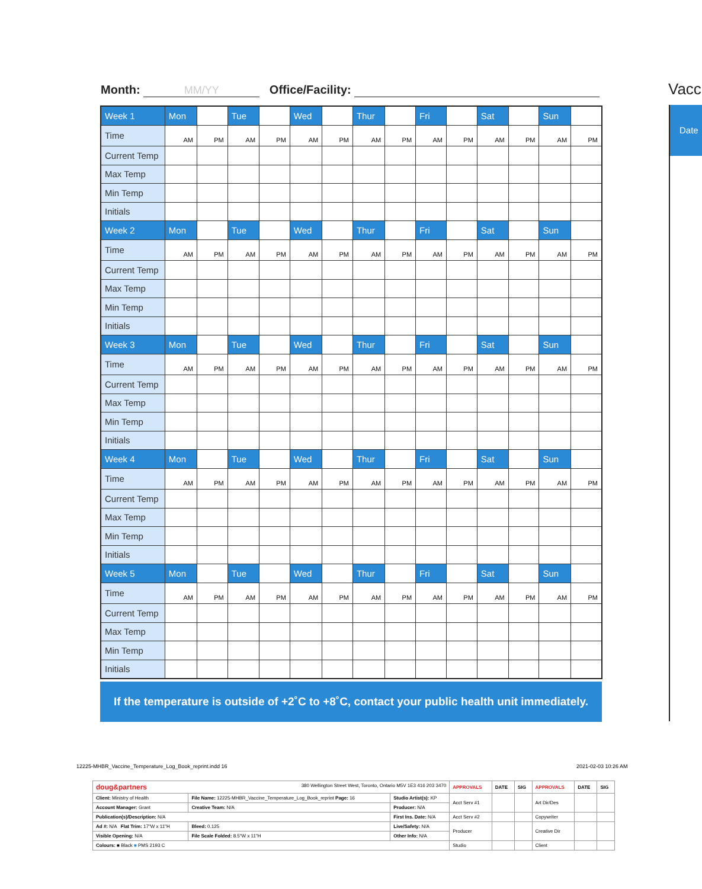Month: MM/YY Office/Facility: Vacc
Date
| Week 1 | Mon | | Tue | | Wed | | Thur | | Fri | | Sat | | Sun | |
| Time | AM | PM | AM | PM | AM | PM | AM | PM | AM | PM | AM | PM | AM | PM |
| Current Temp | | | | | | | | | | | | | | |
| Max Temp | | | | | | | | | | | | | | |
| Min Temp | | | | | | | | | | | | | | |
| Initials | | | | | | | | | | | | | | |
| Week 2 | Mon | | Tue | | Wed | | Thur | | Fri | | Sat | | Sun | |
| Time | AM | PM | AM | PM | AM | PM | AM | PM | AM | PM | AM | PM | AM | PM |
| Current Temp | | | | | | | | | | | | | | |
| Max Temp | | | | | | | | | | | | | | |
| Min Temp | | | | | | | | | | | | | | |
| Initials | | | | | | | | | | | | | | |
| Week 3 | Mon | | Tue | | Wed | | Thur | | Fri | | Sat | | Sun | |
| Time | AM | PM | AM | PM | AM | PM | AM | PM | AM | PM | AM | PM | AM | PM |
| Current Temp | | | | | | | | | | | | | | |
| Max Temp | | | | | | | | | | | | | | |
| Min Temp | | | | | | | | | | | | | | |
| Initials | | | | | | | | | | | | | | |
| Week 4 | Mon | | Tue | | Wed | | Thur | | Fri | | Sat | | Sun | |
| Time | AM | PM | AM | PM | AM | PM | AM | PM | AM | PM | AM | PM | AM | PM |
| Current Temp | | | | | | | | | | | | | | |
| Max Temp | | | | | | | | | | | | | | |
| Min Temp | | | | | | | | | | | | | | |
| Initials | | | | | | | | | | | | | | |
| Week 5 | Mon | | Tue | | Wed | | Thur | | Fri | | Sat | | Sun | |
| Time | AM | PM | AM | PM | AM | PM | AM | PM | AM | PM | AM | PM | AM | PM |
| Current Temp | | | | | | | | | | | | | | |
| Max Temp | | | | | | | | | | | | | | |
| Min Temp | | | | | | | | | | | | | | |
| Initials | | | | | | | | | | | | | | |
If the temperature is outside of +2˚C to +8˚C, contact your public health unit immediately.
12225-MHBR_Vaccine_Temperature_Log_Book_reprint.indd 16
2021-02-03 10:26 AM
| doug&partners 380 Wellington Street West, Toronto, Ontario M5V 1E3 416 203 3470 | | | APPROVALS | DATE | SIG | APPROVALS | DATE | SIG |
| Client: Ministry of Health | File Name: 12225-MHBR_Vaccine_Temperature_Log_Book_reprint Page: 16 | Studio Artist(s): KP | Acct Serv #1 | | | Art Dir/Des | | |
| Account Manager: Grant | Creative Team: N/A | Producer: N/A | | | | | | |
| Publication(s)/Description: N/A | | First Ins. Date: N/A | Acct Serv #2 | | | Copywriter | | |
| Ad #: N/A Flat Trim: 17"W x 11"H | Bleed: 0.125 | Live/Safety: N/A | Producer | | | Creative Dir | | |
| Visible Opening: N/A | File Scale Folded: 8.5"W x 11"H | Other Info: N/A | | | | | | |
| Colours: ■ Black ■ PMS 2193 C | | | Studio | | | Client | | |